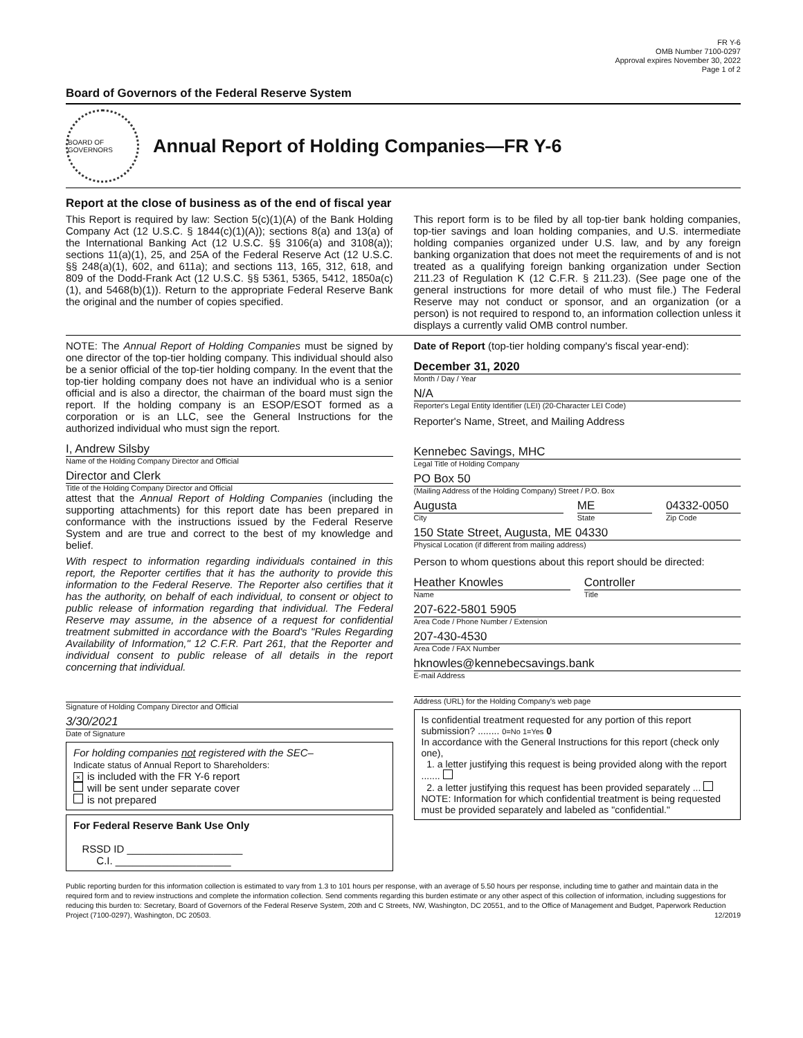FR Y-6
OMB Number 7100-0297
Approval expires November 30, 2022
Page 1 of 2
Board of Governors of the Federal Reserve System
BOARD OF GOVERNORS
Annual Report of Holding Companies—FR Y-6
Report at the close of business as of the end of fiscal year
This Report is required by law: Section 5(c)(1)(A) of the Bank Holding Company Act (12 U.S.C. § 1844(c)(1)(A)); sections 8(a) and 13(a) of the International Banking Act (12 U.S.C. §§ 3106(a) and 3108(a)); sections 11(a)(1), 25, and 25A of the Federal Reserve Act (12 U.S.C. §§ 248(a)(1), 602, and 611a); and sections 113, 165, 312, 618, and 809 of the Dodd-Frank Act (12 U.S.C. §§ 5361, 5365, 5412, 1850a(c)(1), and 5468(b)(1)). Return to the appropriate Federal Reserve Bank the original and the number of copies specified.
This report form is to be filed by all top-tier bank holding companies, top-tier savings and loan holding companies, and U.S. intermediate holding companies organized under U.S. law, and by any foreign banking organization that does not meet the requirements of and is not treated as a qualifying foreign banking organization under Section 211.23 of Regulation K (12 C.F.R. § 211.23). (See page one of the general instructions for more detail of who must file.) The Federal Reserve may not conduct or sponsor, and an organization (or a person) is not required to respond to, an information collection unless it displays a currently valid OMB control number.
NOTE: The Annual Report of Holding Companies must be signed by one director of the top-tier holding company. This individual should also be a senior official of the top-tier holding company. In the event that the top-tier holding company does not have an individual who is a senior official and is also a director, the chairman of the board must sign the report. If the holding company is an ESOP/ESOT formed as a corporation or is an LLC, see the General Instructions for the authorized individual who must sign the report.
I, Andrew Silsby
Name of the Holding Company Director and Official
Director and Clerk
Title of the Holding Company Director and Official
attest that the Annual Report of Holding Companies (including the supporting attachments) for this report date has been prepared in conformance with the instructions issued by the Federal Reserve System and are true and correct to the best of my knowledge and belief.
With respect to information regarding individuals contained in this report, the Reporter certifies that it has the authority to provide this information to the Federal Reserve. The Reporter also certifies that it has the authority, on behalf of each individual, to consent or object to public release of information regarding that individual. The Federal Reserve may assume, in the absence of a request for confidential treatment submitted in accordance with the Board's "Rules Regarding Availability of Information," 12 C.F.R. Part 261, that the Reporter and individual consent to public release of all details in the report concerning that individual.
Signature of Holding Company Director and Official
3/30/2021
Date of Signature
For holding companies not registered with the SEC–
Indicate status of Annual Report to Shareholders:
× is included with the FR Y-6 report
will be sent under separate cover
is not prepared
For Federal Reserve Bank Use Only
RSSD ID ____________________
C.I. ____________________
Date of Report (top-tier holding company's fiscal year-end):
December 31, 2020
Month / Day / Year
N/A
Reporter's Legal Entity Identifier (LEI) (20-Character LEI Code)
Reporter's Name, Street, and Mailing Address
Kennebec Savings, MHC
Legal Title of Holding Company
PO Box 50
(Mailing Address of the Holding Company) Street / P.O. Box
Augusta
City
ME
State
04332-0050
Zip Code
150 State Street, Augusta, ME 04330
Physical Location (if different from mailing address)
Person to whom questions about this report should be directed:
Heather Knowles
Name
Controller
Title
207-622-5801 5905
Area Code / Phone Number / Extension
207-430-4530
Area Code / FAX Number
hknowles@kennebecsavings.bank
E-mail Address
Address (URL) for the Holding Company's web page
Is confidential treatment requested for any portion of this report submission? ........ 0=No 1=Yes 0
In accordance with the General Instructions for this report (check only one),
1. a letter justifying this request is being provided along with the report .......
2. a letter justifying this request has been provided separately ...
NOTE: Information for which confidential treatment is being requested must be provided separately and labeled as "confidential."
Public reporting burden for this information collection is estimated to vary from 1.3 to 101 hours per response, with an average of 5.50 hours per response, including time to gather and maintain data in the required form and to review instructions and complete the information collection. Send comments regarding this burden estimate or any other aspect of this collection of information, including suggestions for reducing this burden to: Secretary, Board of Governors of the Federal Reserve System, 20th and C Streets, NW, Washington, DC 20551, and to the Office of Management and Budget, Paperwork Reduction Project (7100-0297), Washington, DC 20503. 12/2019